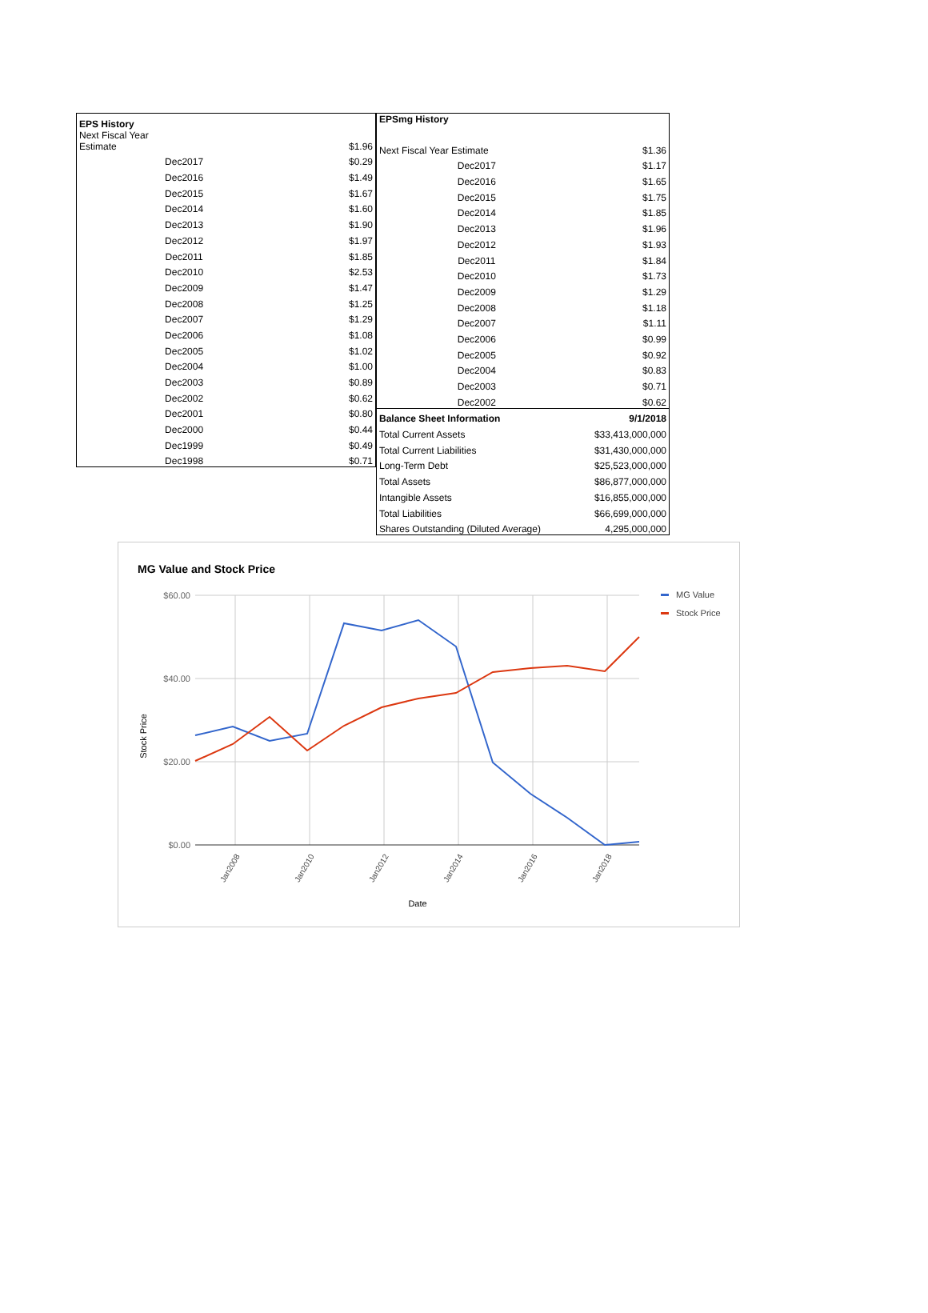| EPS History | |
| --- | --- |
| Next Fiscal Year Estimate | $1.96 |
| Dec2017 | $0.29 |
| Dec2016 | $1.49 |
| Dec2015 | $1.67 |
| Dec2014 | $1.60 |
| Dec2013 | $1.90 |
| Dec2012 | $1.97 |
| Dec2011 | $1.85 |
| Dec2010 | $2.53 |
| Dec2009 | $1.47 |
| Dec2008 | $1.25 |
| Dec2007 | $1.29 |
| Dec2006 | $1.08 |
| Dec2005 | $1.02 |
| Dec2004 | $1.00 |
| Dec2003 | $0.89 |
| Dec2002 | $0.62 |
| Dec2001 | $0.80 |
| Dec2000 | $0.44 |
| Dec1999 | $0.49 |
| Dec1998 | $0.71 |
| EPSmg History | |
| --- | --- |
| Next Fiscal Year Estimate | $1.36 |
| Dec2017 | $1.17 |
| Dec2016 | $1.65 |
| Dec2015 | $1.75 |
| Dec2014 | $1.85 |
| Dec2013 | $1.96 |
| Dec2012 | $1.93 |
| Dec2011 | $1.84 |
| Dec2010 | $1.73 |
| Dec2009 | $1.29 |
| Dec2008 | $1.18 |
| Dec2007 | $1.11 |
| Dec2006 | $0.99 |
| Dec2005 | $0.92 |
| Dec2004 | $0.83 |
| Dec2003 | $0.71 |
| Dec2002 | $0.62 |
| Balance Sheet Information | 9/1/2018 |
| Total Current Assets | $33,413,000,000 |
| Total Current Liabilities | $31,430,000,000 |
| Long-Term Debt | $25,523,000,000 |
| Total Assets | $86,877,000,000 |
| Intangible Assets | $16,855,000,000 |
| Total Liabilities | $66,699,000,000 |
| Shares Outstanding (Diluted Average) | 4,295,000,000 |
MG Value and Stock Price
$60.00
$40.00
$20.00
$0.00
Jan2008
Jan2010
Jan2012
Jan2014
Jan2016
Jan2018
Date
Stock Price
MG Value
Stock Price